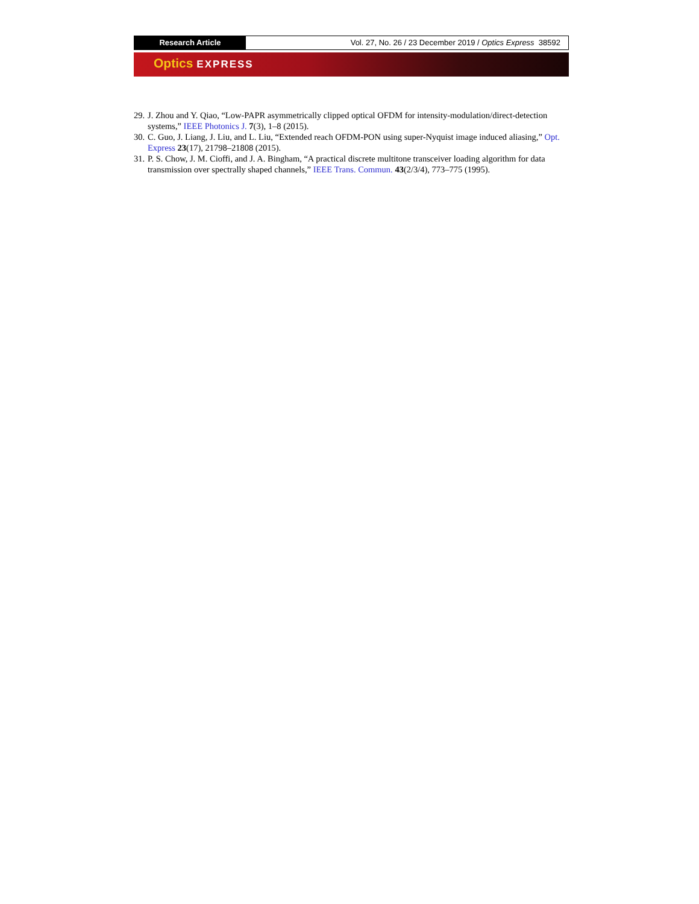Research Article Vol. 27, No. 26 / 23 December 2019 / Optics Express 38592
Optics EXPRESS
29.
J. Zhou and Y. Qiao, “Low-PAPR asymmetrically clipped optical OFDM for intensity-modulation/direct-detection systems,” IEEE Photonics J. 7(3), 1–8 (2015).
30.
C. Guo, J. Liang, J. Liu, and L. Liu, “Extended reach OFDM-PON using super-Nyquist image induced aliasing,” Opt. Express 23(17), 21798–21808 (2015).
31.
P. S. Chow, J. M. Cioffi, and J. A. Bingham, “A practical discrete multitone transceiver loading algorithm for data transmission over spectrally shaped channels,” IEEE Trans. Commun. 43(2/3/4), 773–775 (1995).